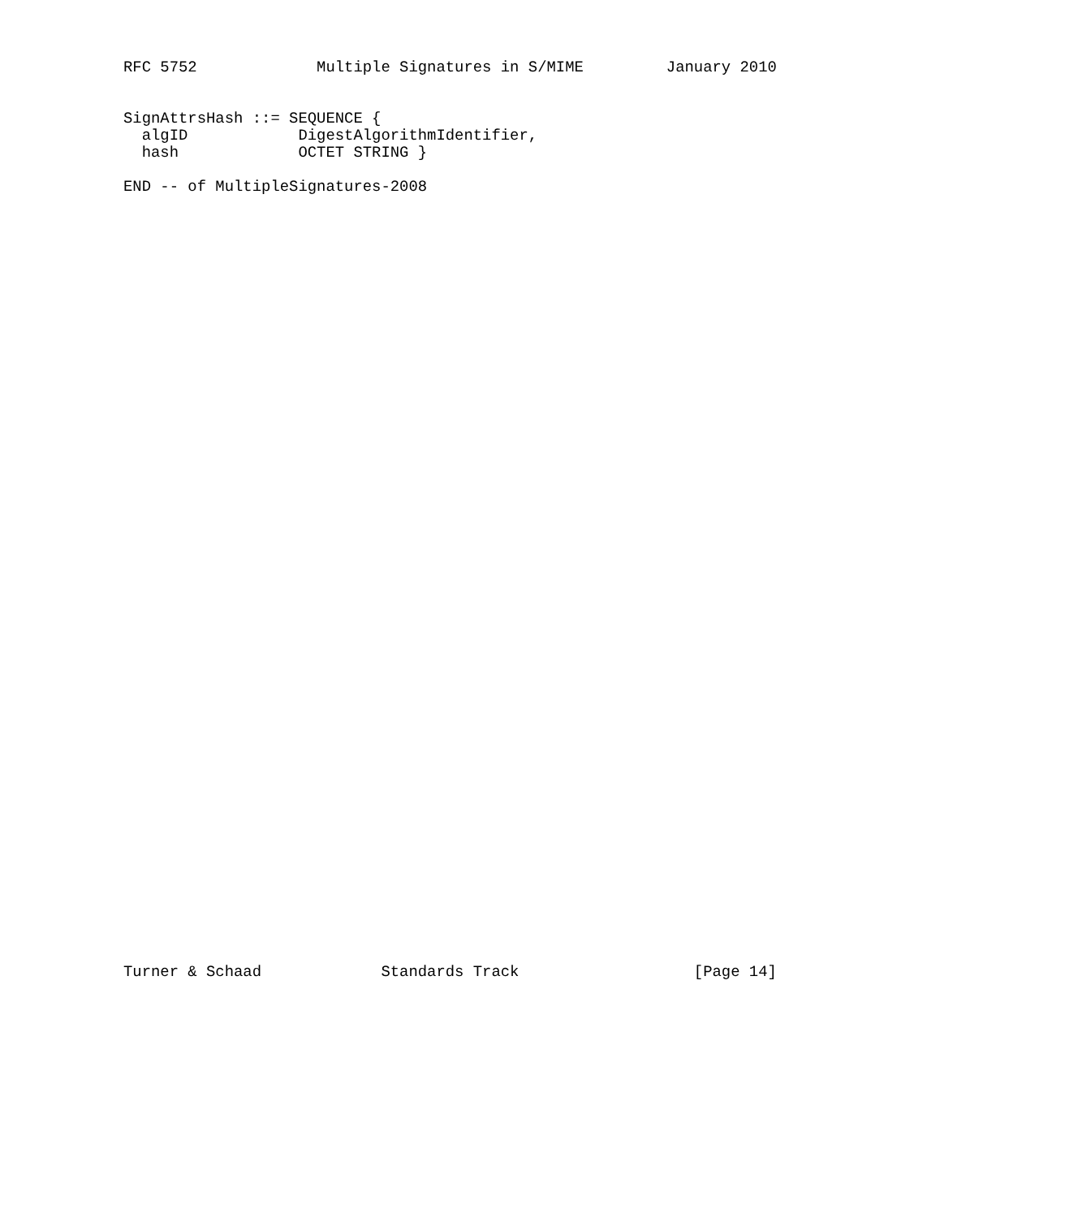RFC 5752             Multiple Signatures in S/MIME         January 2010
SignAttrsHash ::= SEQUENCE {
  algID            DigestAlgorithmIdentifier,
  hash             OCTET STRING }

END -- of MultipleSignatures-2008
Turner & Schaad             Standards Track                   [Page 14]